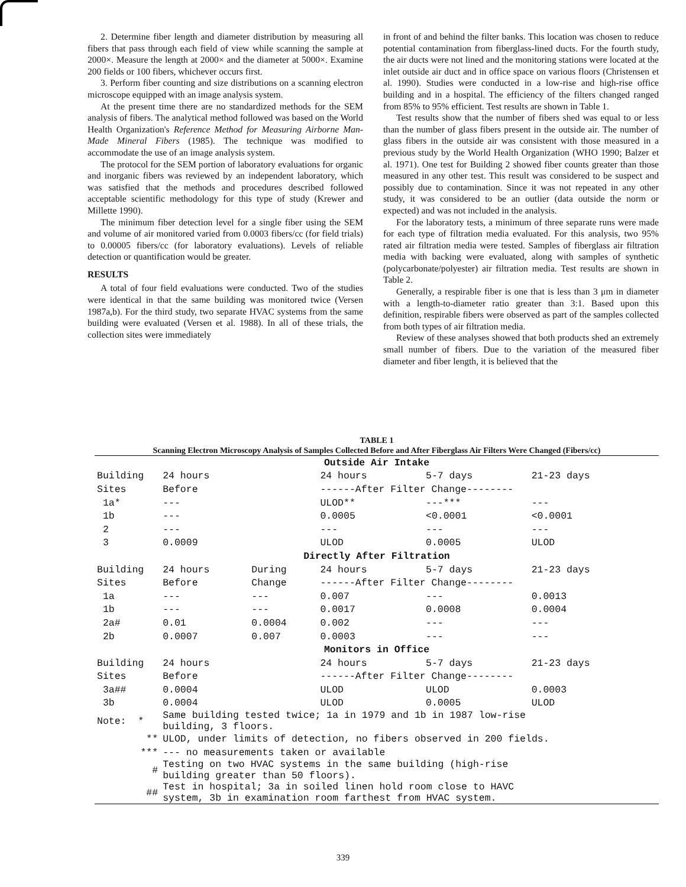2. Determine fiber length and diameter distribution by measuring all fibers that pass through each field of view while scanning the sample at 2000×. Measure the length at 2000× and the diameter at 5000×. Examine 200 fields or 100 fibers, whichever occurs first.
3. Perform fiber counting and size distributions on a scanning electron microscope equipped with an image analysis system.
At the present time there are no standardized methods for the SEM analysis of fibers. The analytical method followed was based on the World Health Organization's Reference Method for Measuring Airborne Man-Made Mineral Fibers (1985). The technique was modified to accommodate the use of an image analysis system.
The protocol for the SEM portion of laboratory evaluations for organic and inorganic fibers was reviewed by an independent laboratory, which was satisfied that the methods and procedures described followed acceptable scientific methodology for this type of study (Krewer and Millette 1990).
The minimum fiber detection level for a single fiber using the SEM and volume of air monitored varied from 0.0003 fibers/cc (for field trials) to 0.00005 fibers/cc (for laboratory evaluations). Levels of reliable detection or quantification would be greater.
RESULTS
A total of four field evaluations were conducted. Two of the studies were identical in that the same building was monitored twice (Versen 1987a,b). For the third study, two separate HVAC systems from the same building were evaluated (Versen et al. 1988). In all of these trials, the collection sites were immediately
in front of and behind the filter banks. This location was chosen to reduce potential contamination from fiberglass-lined ducts. For the fourth study, the air ducts were not lined and the monitoring stations were located at the inlet outside air duct and in office space on various floors (Christensen et al. 1990). Studies were conducted in a low-rise and high-rise office building and in a hospital. The efficiency of the filters changed ranged from 85% to 95% efficient. Test results are shown in Table 1.
Test results show that the number of fibers shed was equal to or less than the number of glass fibers present in the outside air. The number of glass fibers in the outside air was consistent with those measured in a previous study by the World Health Organization (WHO 1990; Balzer et al. 1971). One test for Building 2 showed fiber counts greater than those measured in any other test. This result was considered to be suspect and possibly due to contamination. Since it was not repeated in any other study, it was considered to be an outlier (data outside the norm or expected) and was not included in the analysis.
For the laboratory tests, a minimum of three separate runs were made for each type of filtration media evaluated. For this analysis, two 95% rated air filtration media were tested. Samples of fiberglass air filtration media with backing were evaluated, along with samples of synthetic (polycarbonate/polyester) air filtration media. Test results are shown in Table 2.
Generally, a respirable fiber is one that is less than 3 μm in diameter with a length-to-diameter ratio greater than 3:1. Based upon this definition, respirable fibers were observed as part of the samples collected from both types of air filtration media.
Review of these analyses showed that both products shed an extremely small number of fibers. Due to the variation of the measured fiber diameter and fiber length, it is believed that the
TABLE 1
Scanning Electron Microscopy Analysis of Samples Collected Before and After Fiberglass Air Filters Were Changed (Fibers/cc)
| Outside Air Intake | | | | | |
| Building | 24 hours | | 24 hours | 5-7 days | 21-23 days |
| Sites | Before | | ------After Filter Change-------- | | |
| 1a* | --- | | ULOD** | ---*** | --- |
| 1b | --- | | 0.0005 | <0.0001 | <0.0001 |
| 2 | --- | | --- | --- | --- |
| 3 | 0.0009 | | ULOD | 0.0005 | ULOD |
| Directly After Filtration | | | | | |
| Building | 24 hours | During | 24 hours | 5-7 days | 21-23 days |
| Sites | Before | Change | ------After Filter Change-------- | | |
| 1a | --- | --- | 0.007 | --- | 0.0013 |
| 1b | --- | --- | 0.0017 | 0.0008 | 0.0004 |
| 2a# | 0.01 | 0.0004 | 0.002 | --- | --- |
| 2b | 0.0007 | 0.007 | 0.0003 | --- | --- |
| Monitors in Office | | | | | |
| Building | 24 hours | | 24 hours | 5-7 days | 21-23 days |
| Sites | Before | | ------After Filter Change-------- | | |
| 3a## | 0.0004 | | ULOD | ULOD | 0.0003 |
| 3b | 0.0004 | | ULOD | 0.0005 | ULOD |
| Note: * | Same building tested twice; 1a in 1979 and 1b in 1987 low-rise building, 3 floors. | | | | |
| ** | ULOD, under limits of detection, no fibers observed in 200 fields. | | | | |
| *** | --- no measurements taken or available | | | | |
| # | Testing on two HVAC systems in the same building (high-rise building greater than 50 floors). | | | | |
| ## | Test in hospital; 3a in soiled linen hold room close to HAVC system, 3b in examination room farthest from HVAC system. | | | | |
339